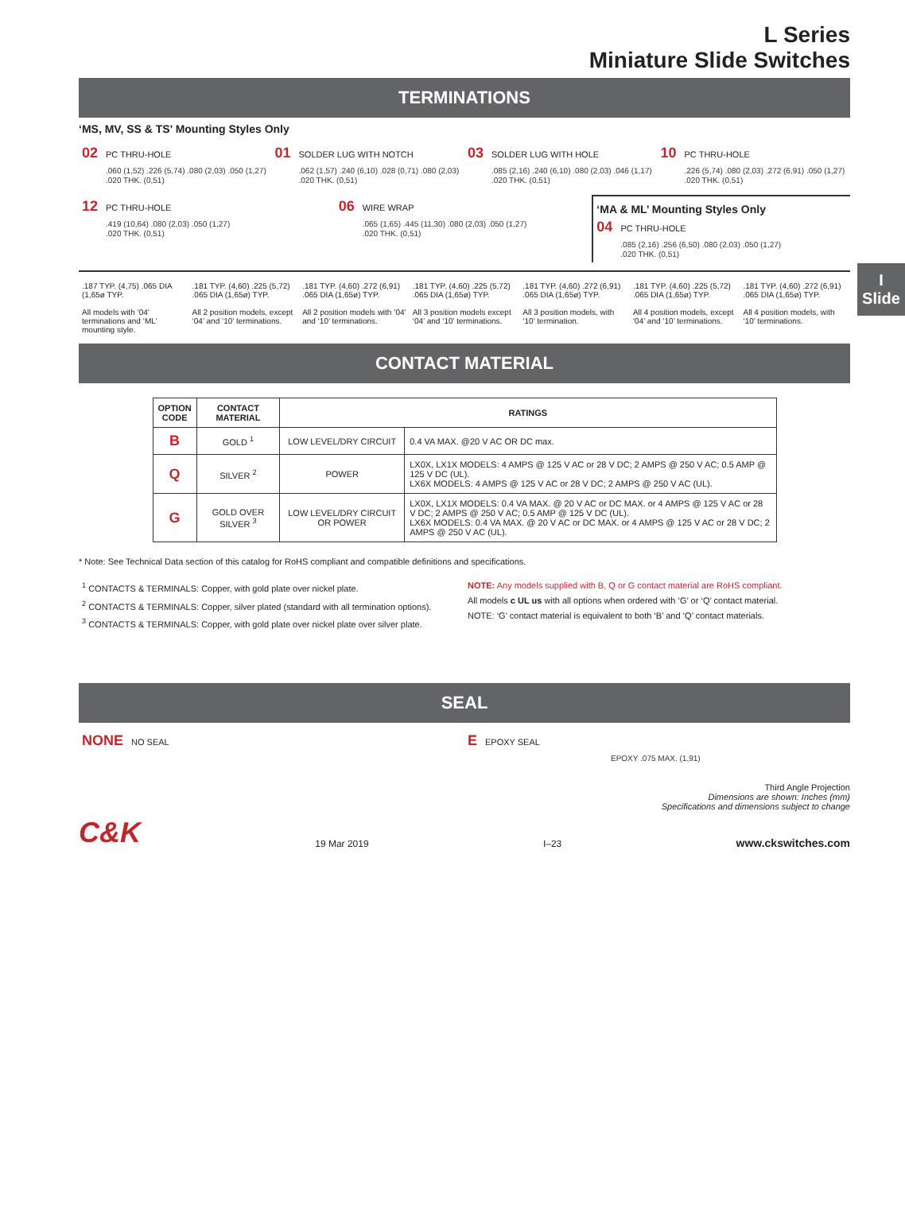I
Slide
L Series
Miniature Slide Switches
TERMINATIONS
‘MS, MV, SS & TS’ Mounting Styles Only
02 PC THRU-HOLE
.060 (1,52) .226 (5,74) .080 (2,03) .050 (1,27)
.020 THK. (0,51)
01 SOLDER LUG WITH NOTCH
.062 (1,57) .240 (6,10) .028 (0,71) .080 (2,03)
.020 THK. (0,51)
03 SOLDER LUG WITH HOLE
.085 (2,16) .240 (6,10) .080 (2,03) .046 (1,17)
.020 THK. (0,51)
10 PC THRU-HOLE
.226 (5,74) .080 (2,03) .272 (6,91) .050 (1,27)
.020 THK. (0,51)
12 PC THRU-HOLE
.419 (10,64) .080 (2,03) .050 (1,27)
.020 THK. (0,51)
06 WIRE WRAP
.065 (1,65) .445 (11,30) .080 (2,03) .050 (1,27)
.020 THK. (0,51)
‘MA & ML’ Mounting Styles Only
04 PC THRU-HOLE
.085 (2,16) .256 (6,50) .080 (2,03) .050 (1,27)
.020 THK. (0,51)
.187 TYP. (4,75) .065 DIA (1,65ø TYP.
All models with ‘04’ terminations and ‘ML’ mounting style.
.181 TYP. (4,60) .225 (5,72) .065 DIA (1,65ø) TYP.
All 2 position models, except ‘04’ and ‘10’ terminations.
.181 TYP. (4,60) .272 (6,91) .065 DIA (1,65ø) TYP.
All 2 position models with ‘04’ and ‘10’ terminations.
.181 TYP. (4,60) .225 (5,72) .065 DIA (1,65ø) TYP.
All 3 position models except ‘04’ and ‘10’ terminations.
.181 TYP. (4,60) .272 (6,91) .065 DIA (1,65ø) TYP.
All 3 position models, with ‘10’ termination.
.181 TYP. (4,60) .225 (5,72) .065 DIA (1,65ø) TYP.
All 4 position models, except ‘04’ and ‘10’ terminations.
.181 TYP. (4,60) .272 (6,91) .065 DIA (1,65ø) TYP.
All 4 position models, with ‘10’ terminations.
CONTACT MATERIAL
| OPTION CODE | CONTACT MATERIAL | RATINGS | |
| --- | --- | --- | --- |
| B | GOLD <sup>1</sup> | LOW LEVEL/DRY CIRCUIT | 0.4 VA MAX. @20 V AC OR DC max. |
| Q | SILVER <sup>2</sup> | POWER | LX0X, LX1X MODELS: 4 AMPS @ 125 V AC or 28 V DC; 2 AMPS @ 250 V AC; 0.5 AMP @ 125 V DC (UL). LX6X MODELS: 4 AMPS @ 125 V AC or 28 V DC; 2 AMPS @ 250 V AC (UL). |
| G | GOLD OVER SILVER <sup>3</sup> | LOW LEVEL/DRY CIRCUIT OR POWER | LX0X, LX1X MODELS: 0.4 VA MAX. @ 20 V AC or DC MAX. or 4 AMPS @ 125 V AC or 28 V DC; 2 AMPS @ 250 V AC; 0.5 AMP @ 125 V DC (UL). LX6X MODELS: 0.4 VA MAX. @ 20 V AC or DC MAX. or 4 AMPS @ 125 V AC or 28 V DC; 2 AMPS @ 250 V AC (UL). |
* Note: See Technical Data section of this catalog for RoHS compliant and compatible definitions and specifications.
<sup>1</sup> CONTACTS & TERMINALS: Copper, with gold plate over nickel plate.
<sup>2</sup> CONTACTS & TERMINALS: Copper, silver plated (standard with all termination options).
<sup>3</sup> CONTACTS & TERMINALS: Copper, with gold plate over nickel plate over silver plate.
NOTE: Any models supplied with B, Q or G contact material are RoHS compliant.
All models c UL us with all options when ordered with ‘G’ or ‘Q’ contact material.
NOTE: ‘G’ contact material is equivalent to both ‘B’ and ‘Q’ contact materials.
SEAL
NONE NO SEAL
E EPOXY SEAL
EPOXY .075 MAX. (1,91)
Third Angle Projection
Dimensions are shown: Inches (mm)
Specifications and dimensions subject to change
C&K 19 Mar 2019 I–23 www.ckswitches.com